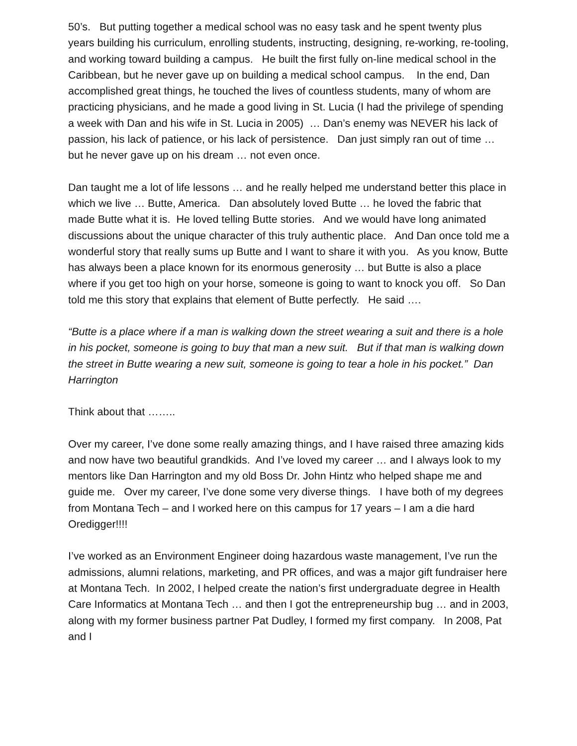50’s. But putting together a medical school was no easy task and he spent twenty plus years building his curriculum, enrolling students, instructing, designing, re-working, re-tooling, and working toward building a campus. He built the first fully on-line medical school in the Caribbean, but he never gave up on building a medical school campus. In the end, Dan accomplished great things, he touched the lives of countless students, many of whom are practicing physicians, and he made a good living in St. Lucia (I had the privilege of spending a week with Dan and his wife in St. Lucia in 2005) … Dan’s enemy was NEVER his lack of passion, his lack of patience, or his lack of persistence. Dan just simply ran out of time … but he never gave up on his dream … not even once.
Dan taught me a lot of life lessons … and he really helped me understand better this place in which we live … Butte, America. Dan absolutely loved Butte … he loved the fabric that made Butte what it is. He loved telling Butte stories. And we would have long animated discussions about the unique character of this truly authentic place. And Dan once told me a wonderful story that really sums up Butte and I want to share it with you. As you know, Butte has always been a place known for its enormous generosity … but Butte is also a place where if you get too high on your horse, someone is going to want to knock you off. So Dan told me this story that explains that element of Butte perfectly. He said ….
“Butte is a place where if a man is walking down the street wearing a suit and there is a hole in his pocket, someone is going to buy that man a new suit. But if that man is walking down the street in Butte wearing a new suit, someone is going to tear a hole in his pocket.” Dan Harrington
Think about that ……..
Over my career, I’ve done some really amazing things, and I have raised three amazing kids and now have two beautiful grandkids. And I’ve loved my career … and I always look to my mentors like Dan Harrington and my old Boss Dr. John Hintz who helped shape me and guide me. Over my career, I’ve done some very diverse things. I have both of my degrees from Montana Tech – and I worked here on this campus for 17 years – I am a die hard Oredigger!!!!
I’ve worked as an Environment Engineer doing hazardous waste management, I’ve run the admissions, alumni relations, marketing, and PR offices, and was a major gift fundraiser here at Montana Tech. In 2002, I helped create the nation’s first undergraduate degree in Health Care Informatics at Montana Tech … and then I got the entrepreneurship bug … and in 2003, along with my former business partner Pat Dudley, I formed my first company. In 2008, Pat and I